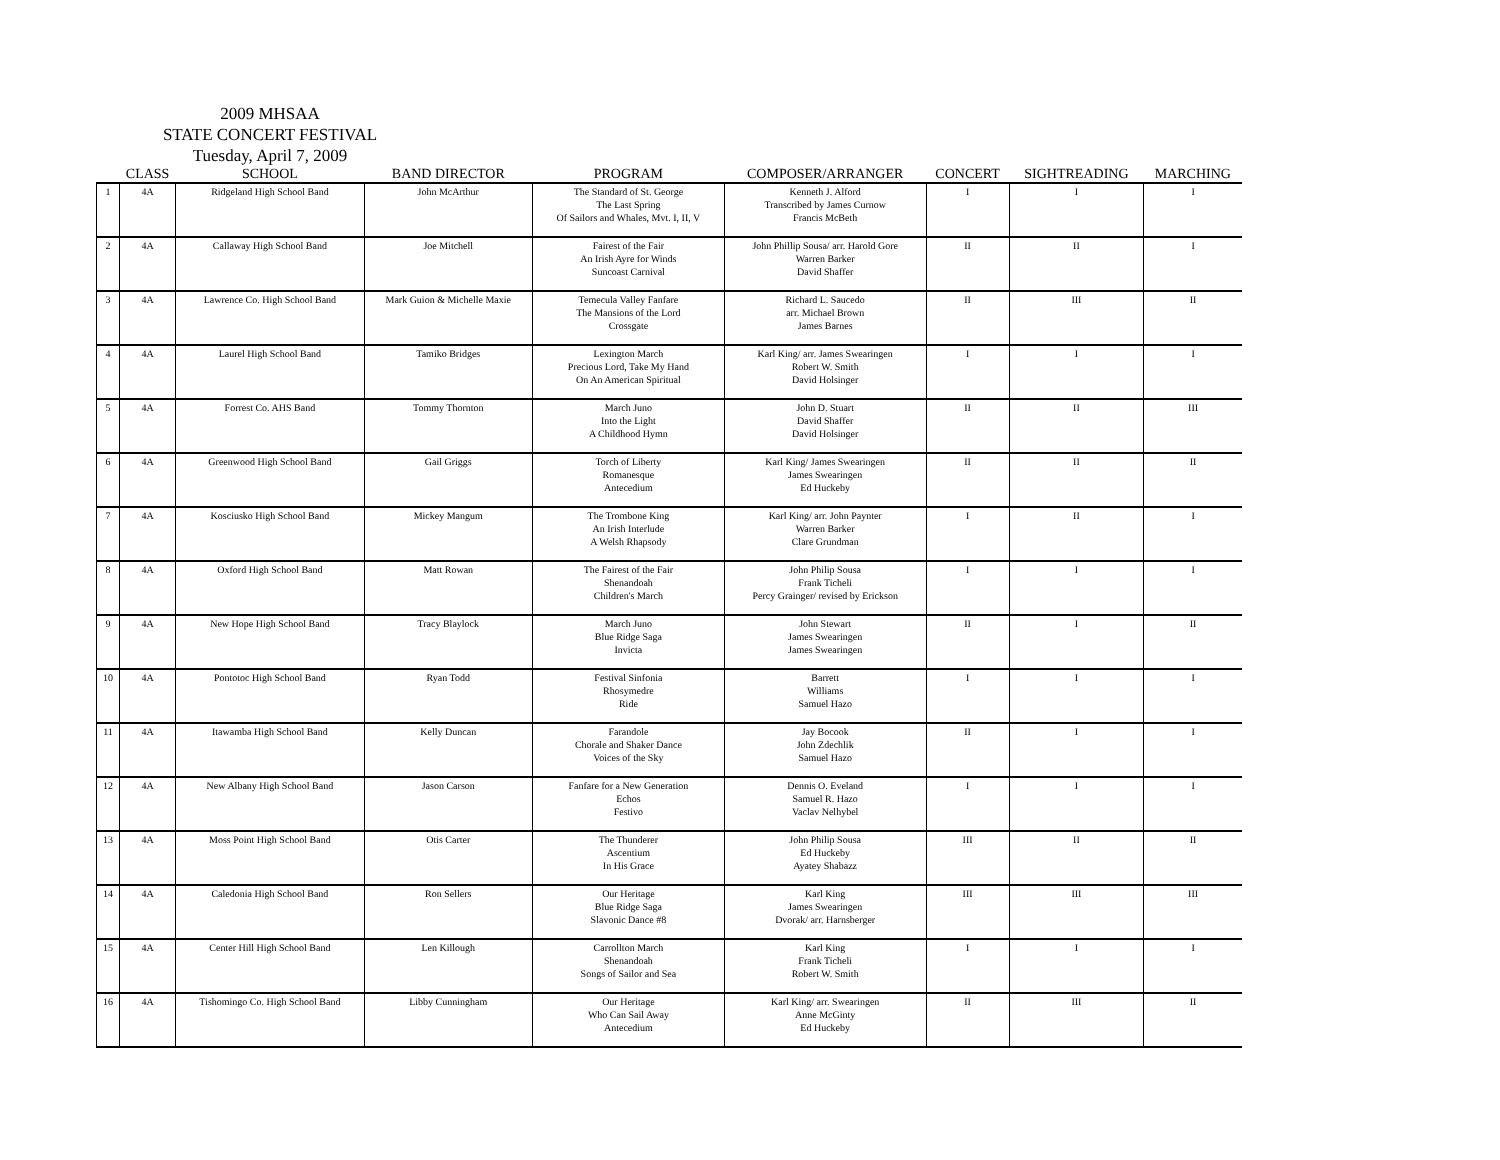2009 MHSAA
STATE CONCERT FESTIVAL
Tuesday, April 7, 2009
| | CLASS | SCHOOL | BAND DIRECTOR | PROGRAM | COMPOSER/ARRANGER | CONCERT | SIGHTREADING | MARCHING |
| --- | --- | --- | --- | --- | --- | --- | --- | --- |
| 1 | 4A | Ridgeland High School Band | John McArthur | The Standard of St. George The Last Spring Of Sailors and Whales, Mvt. I, II, V | Kenneth J. Alford Transcribed by James Curnow Francis McBeth | I | I | I |
| 2 | 4A | Callaway High School Band | Joe Mitchell | Fairest of the Fair An Irish Ayre for Winds Suncoast Carnival | John Phillip Sousa/ arr. Harold Gore Warren Barker David Shaffer | II | II | I |
| 3 | 4A | Lawrence Co. High School Band | Mark Guion & Michelle Maxie | Temecula Valley Fanfare The Mansions of the Lord Crossgate | Richard L. Saucedo arr. Michael Brown James Barnes | II | III | II |
| 4 | 4A | Laurel High School Band | Tamiko Bridges | Lexington March Precious Lord, Take My Hand On An American Spiritual | Karl King/ arr. James Swearingen Robert W. Smith David Holsinger | I | I | I |
| 5 | 4A | Forrest Co. AHS Band | Tommy Thornton | March Juno Into the Light A Childhood Hymn | John D. Stuart David Shaffer David Holsinger | II | II | III |
| 6 | 4A | Greenwood High School Band | Gail Griggs | Torch of Liberty Romanesque Antecedium | Karl King/ James Swearingen James Swearingen Ed Huckeby | II | II | II |
| 7 | 4A | Kosciusko High School Band | Mickey Mangum | The Trombone King An Irish Interlude A Welsh Rhapsody | Karl King/ arr. John Paynter Warren Barker Clare Grundman | I | II | I |
| 8 | 4A | Oxford High School Band | Matt Rowan | The Fairest of the Fair Shenandoah Children's March | John Philip Sousa Frank Ticheli Percy Grainger/ revised by Erickson | I | I | I |
| 9 | 4A | New Hope High School Band | Tracy Blaylock | March Juno Blue Ridge Saga Invicta | John Stewart James Swearingen James Swearingen | II | I | II |
| 10 | 4A | Pontotoc High School Band | Ryan Todd | Festival Sinfonia Rhosymedre Ride | Barrett Williams Samuel Hazo | I | I | I |
| 11 | 4A | Itawamba High School Band | Kelly Duncan | Farandole Chorale and Shaker Dance Voices of the Sky | Jay Bocook John Zdechlik Samuel Hazo | II | I | I |
| 12 | 4A | New Albany High School Band | Jason Carson | Fanfare for a New Generation Echos Festivo | Dennis O. Eveland Samuel R. Hazo Vaclav Nelhybel | I | I | I |
| 13 | 4A | Moss Point High School Band | Otis Carter | The Thunderer Ascentium In His Grace | John Philip Sousa Ed Huckeby Ayatey Shabazz | III | II | II |
| 14 | 4A | Caledonia High School Band | Ron Sellers | Our Heritage Blue Ridge Saga Slavonic Dance #8 | Karl King James Swearingen Dvorak/ arr. Harnsberger | III | III | III |
| 15 | 4A | Center Hill High School Band | Len Killough | Carrollton March Shenandoah Songs of Sailor and Sea | Karl King Frank Ticheli Robert W. Smith | I | I | I |
| 16 | 4A | Tishomingo Co. High School Band | Libby Cunningham | Our Heritage Who Can Sail Away Antecedium | Karl King/ arr. Swearingen Anne McGinty Ed Huckeby | II | III | II |